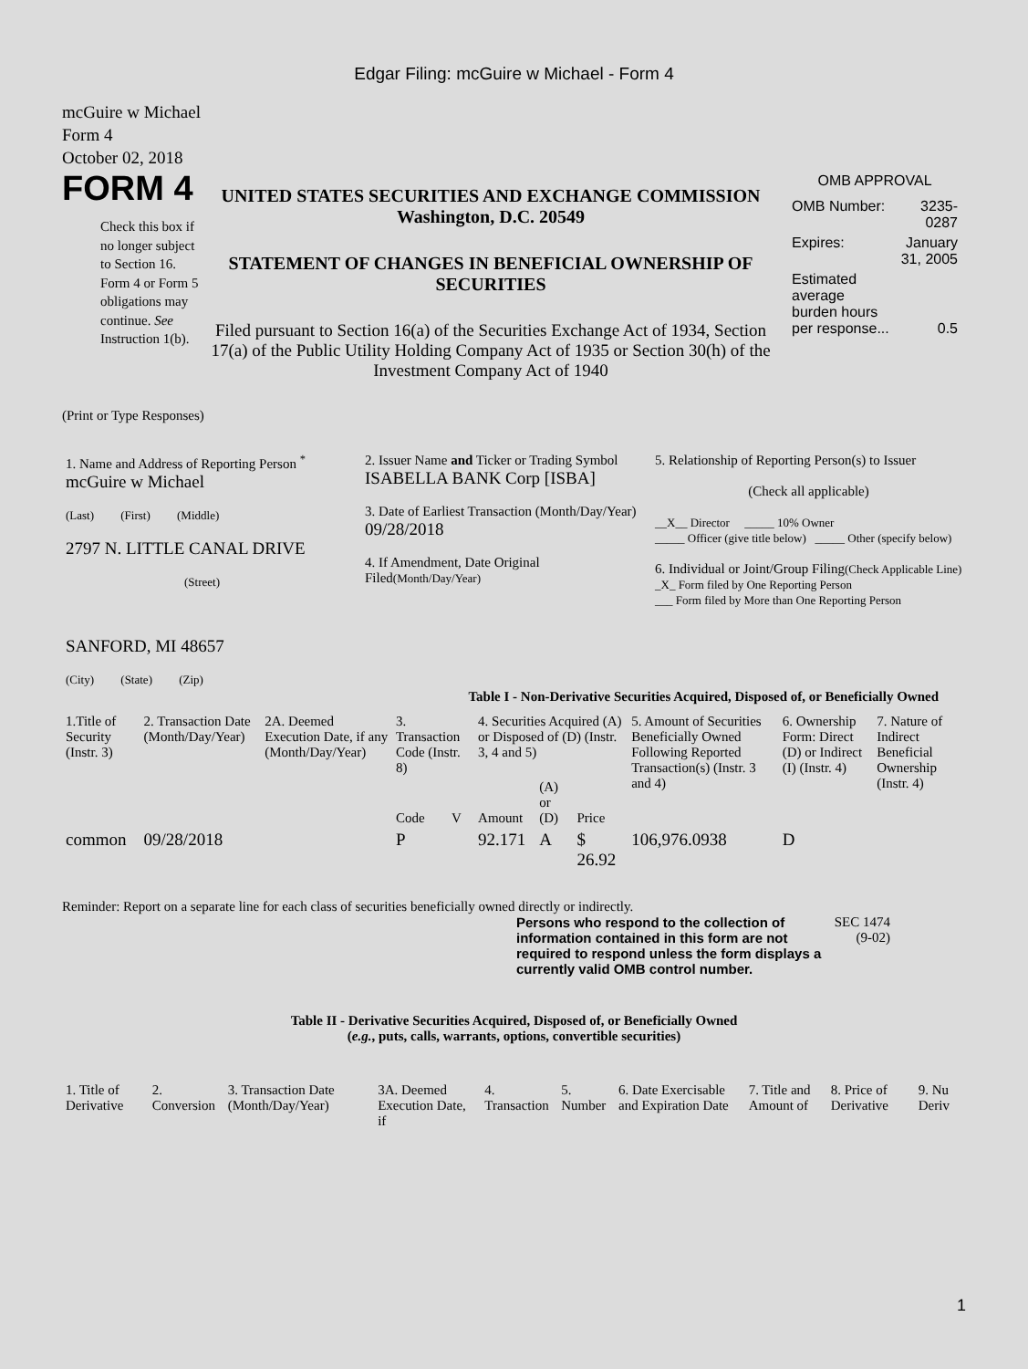Edgar Filing: mcGuire w Michael - Form 4
mcGuire w Michael
Form 4
October 02, 2018
FORM 4
Check this box if no longer subject to Section 16. Form 4 or Form 5 obligations may continue. See Instruction 1(b).
UNITED STATES SECURITIES AND EXCHANGE COMMISSION
Washington, D.C. 20549
STATEMENT OF CHANGES IN BENEFICIAL OWNERSHIP OF SECURITIES
Filed pursuant to Section 16(a) of the Securities Exchange Act of 1934, Section 17(a) of the Public Utility Holding Company Act of 1935 or Section 30(h) of the Investment Company Act of 1940
OMB APPROVAL
| OMB Number: | 3235-0287 |
| Expires: | January 31, 2005 |
| Estimated average burden hours per response... | 0.5 |
(Print or Type Responses)
| 1. Name and Address of Reporting Person <sup>*</sup> mcGuire w Michael (Last) (First) (Middle) 2797 N. LITTLE CANAL DRIVE (Street) SANFORD, MI 48657 (City) (State) (Zip) | 2. Issuer Name and Ticker or Trading Symbol ISABELLA BANK Corp [ISBA] 3. Date of Earliest Transaction (Month/Day/Year) 09/28/2018 4. If Amendment, Date Original Filed (Month/Day/Year) | 5. Relationship of Reporting Person(s) to Issuer (Check all applicable) __X__ Director _____ 10% Owner _____ Officer (give title below) _____ Other (specify below) 6. Individual or Joint/Group Filing (Check Applicable Line) _X_ Form filed by One Reporting Person ___ Form filed by More than One Reporting Person |
Table I - Non-Derivative Securities Acquired, Disposed of, or Beneficially Owned
| 1.Title of Security (Instr. 3) | 2. Transaction Date (Month/Day/Year) | 2A. Deemed Execution Date, if any (Month/Day/Year) | 3. Transaction Code (Instr. 8) | | 4. Securities Acquired (A) or Disposed of (D) (Instr. 3, 4 and 5) | | | 5. Amount of Securities Beneficially Owned Following Reported Transaction(s) (Instr. 3 and 4) | 6. Ownership Form: Direct (D) or Indirect (I) (Instr. 4) | 7. Nature of Indirect Beneficial Ownership (Instr. 4) |
| --- | --- | --- | --- | --- | --- | --- | --- | --- | --- | --- |
| | | | Code | V | Amount | (A) or (D) | Price | | | |
| common | 09/28/2018 | | P | | 92.171 | A | $ 26.92 | 106,976.0938 | D | |
Reminder: Report on a separate line for each class of securities beneficially owned directly or indirectly.
Persons who respond to the collection of information contained in this form are not required to respond unless the form displays a currently valid OMB control number.
SEC 1474 (9-02)
Table II - Derivative Securities Acquired, Disposed of, or Beneficially Owned
(e.g., puts, calls, warrants, options, convertible securities)
| 1. Title of Derivative | 2. Conversion | 3. Transaction Date (Month/Day/Year) | 3A. Deemed Execution Date, if | 4. Transaction | 5. Number | 6. Date Exercisable and Expiration Date | 7. Title and Amount of | 8. Price of Derivative | 9. Nu Deriv |
| --- | --- | --- | --- | --- | --- | --- | --- | --- | --- |
1